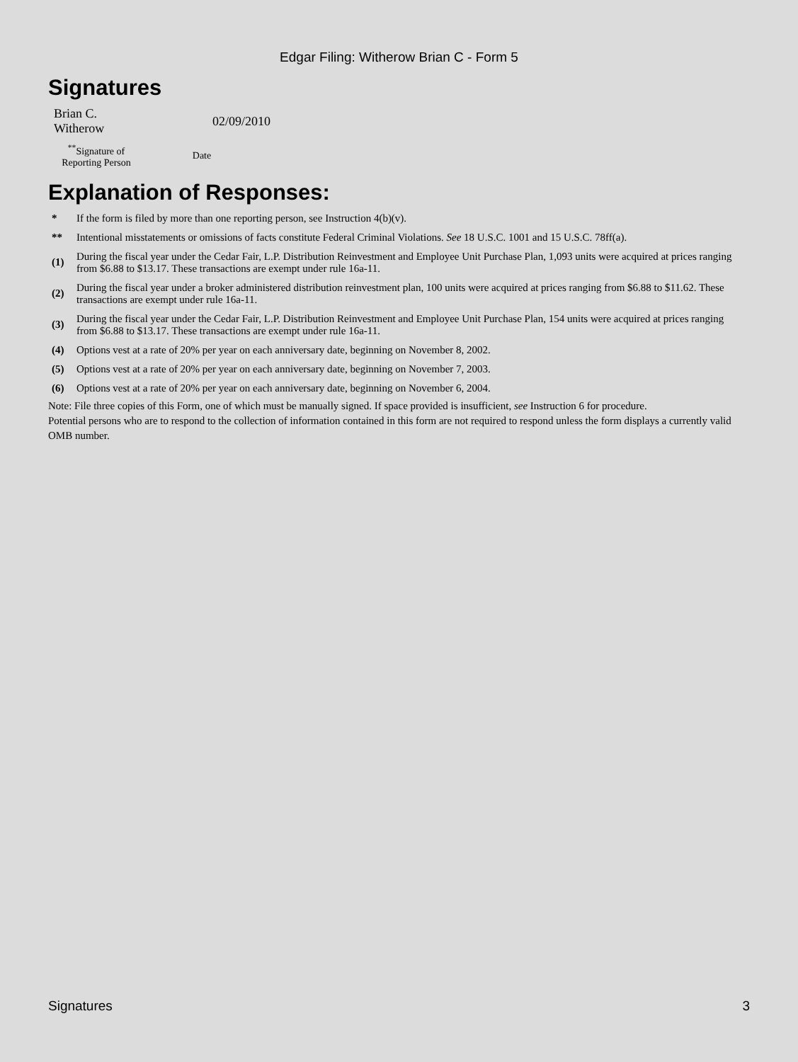Edgar Filing: Witherow Brian C - Form 5
Signatures
| Brian C. Witherow | 02/09/2010 |
| <sup>**</sup> Signature of Reporting Person | Date |
Explanation of Responses:
| * | If the form is filed by more than one reporting person, see Instruction 4(b)(v). |
| ** | Intentional misstatements or omissions of facts constitute Federal Criminal Violations. See 18 U.S.C. 1001 and 15 U.S.C. 78ff(a). |
| (1) | During the fiscal year under the Cedar Fair, L.P. Distribution Reinvestment and Employee Unit Purchase Plan, 1,093 units were acquired at prices ranging from $6.88 to $13.17. These transactions are exempt under rule 16a-11. |
| (2) | During the fiscal year under a broker administered distribution reinvestment plan, 100 units were acquired at prices ranging from $6.88 to $11.62. These transactions are exempt under rule 16a-11. |
| (3) | During the fiscal year under the Cedar Fair, L.P. Distribution Reinvestment and Employee Unit Purchase Plan, 154 units were acquired at prices ranging from $6.88 to $13.17. These transactions are exempt under rule 16a-11. |
| (4) | Options vest at a rate of 20% per year on each anniversary date, beginning on November 8, 2002. |
| (5) | Options vest at a rate of 20% per year on each anniversary date, beginning on November 7, 2003. |
| (6) | Options vest at a rate of 20% per year on each anniversary date, beginning on November 6, 2004. |
Note: File three copies of this Form, one of which must be manually signed. If space provided is insufficient, see Instruction 6 for procedure.
Potential persons who are to respond to the collection of information contained in this form are not required to respond unless the form displays a currently valid OMB number.
Signatures 3